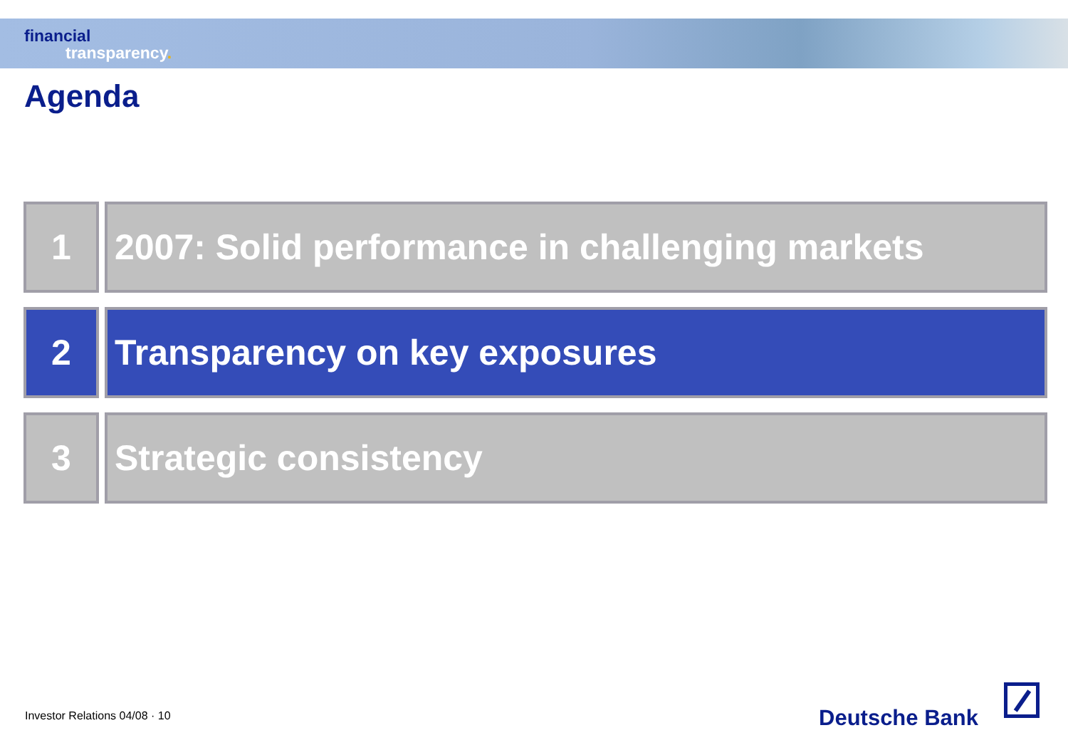financial
transparency.
Agenda
1 2007: Solid performance in challenging markets
2 Transparency on key exposures
3 Strategic consistency
Investor Relations 04/08 · 10 Deutsche Bank